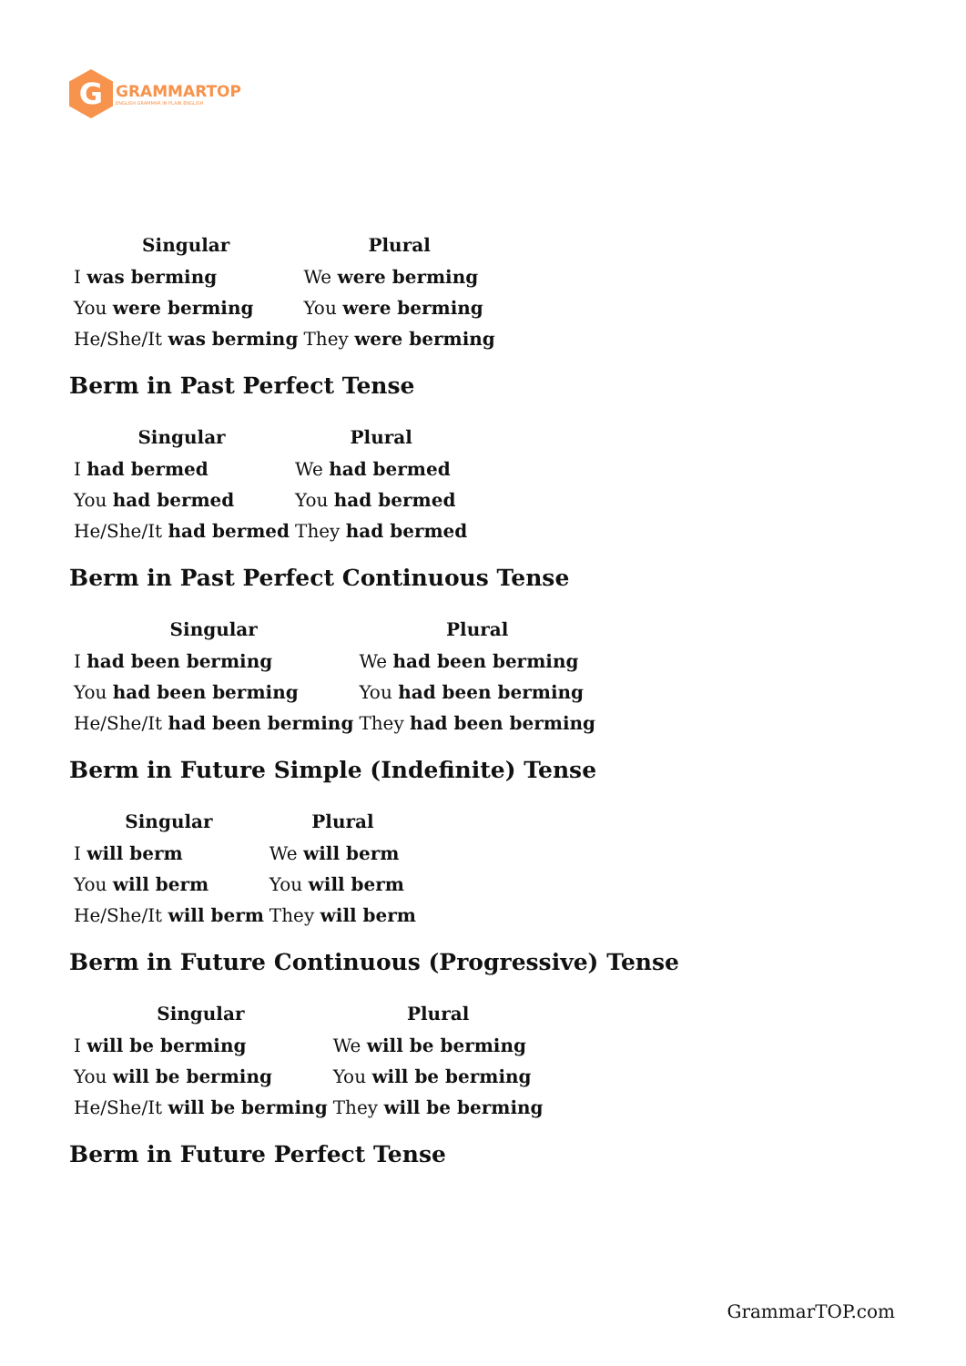G
GRAMMARTOP
ENGLISH GRAMMAR IN PLAIN ENGLISH
| Singular | Plural |
| --- | --- |
| I was berming | We were berming |
| You were berming | You were berming |
| He/She/It was berming | They were berming |
Berm in Past Perfect Tense
| Singular | Plural |
| --- | --- |
| I had bermed | We had bermed |
| You had bermed | You had bermed |
| He/She/It had bermed | They had bermed |
Berm in Past Perfect Continuous Tense
| Singular | Plural |
| --- | --- |
| I had been berming | We had been berming |
| You had been berming | You had been berming |
| He/She/It had been berming | They had been berming |
Berm in Future Simple (Indefinite) Tense
| Singular | Plural |
| --- | --- |
| I will berm | We will berm |
| You will berm | You will berm |
| He/She/It will berm | They will berm |
Berm in Future Continuous (Progressive) Tense
| Singular | Plural |
| --- | --- |
| I will be berming | We will be berming |
| You will be berming | You will be berming |
| He/She/It will be berming | They will be berming |
Berm in Future Perfect Tense
GrammarTOP.com